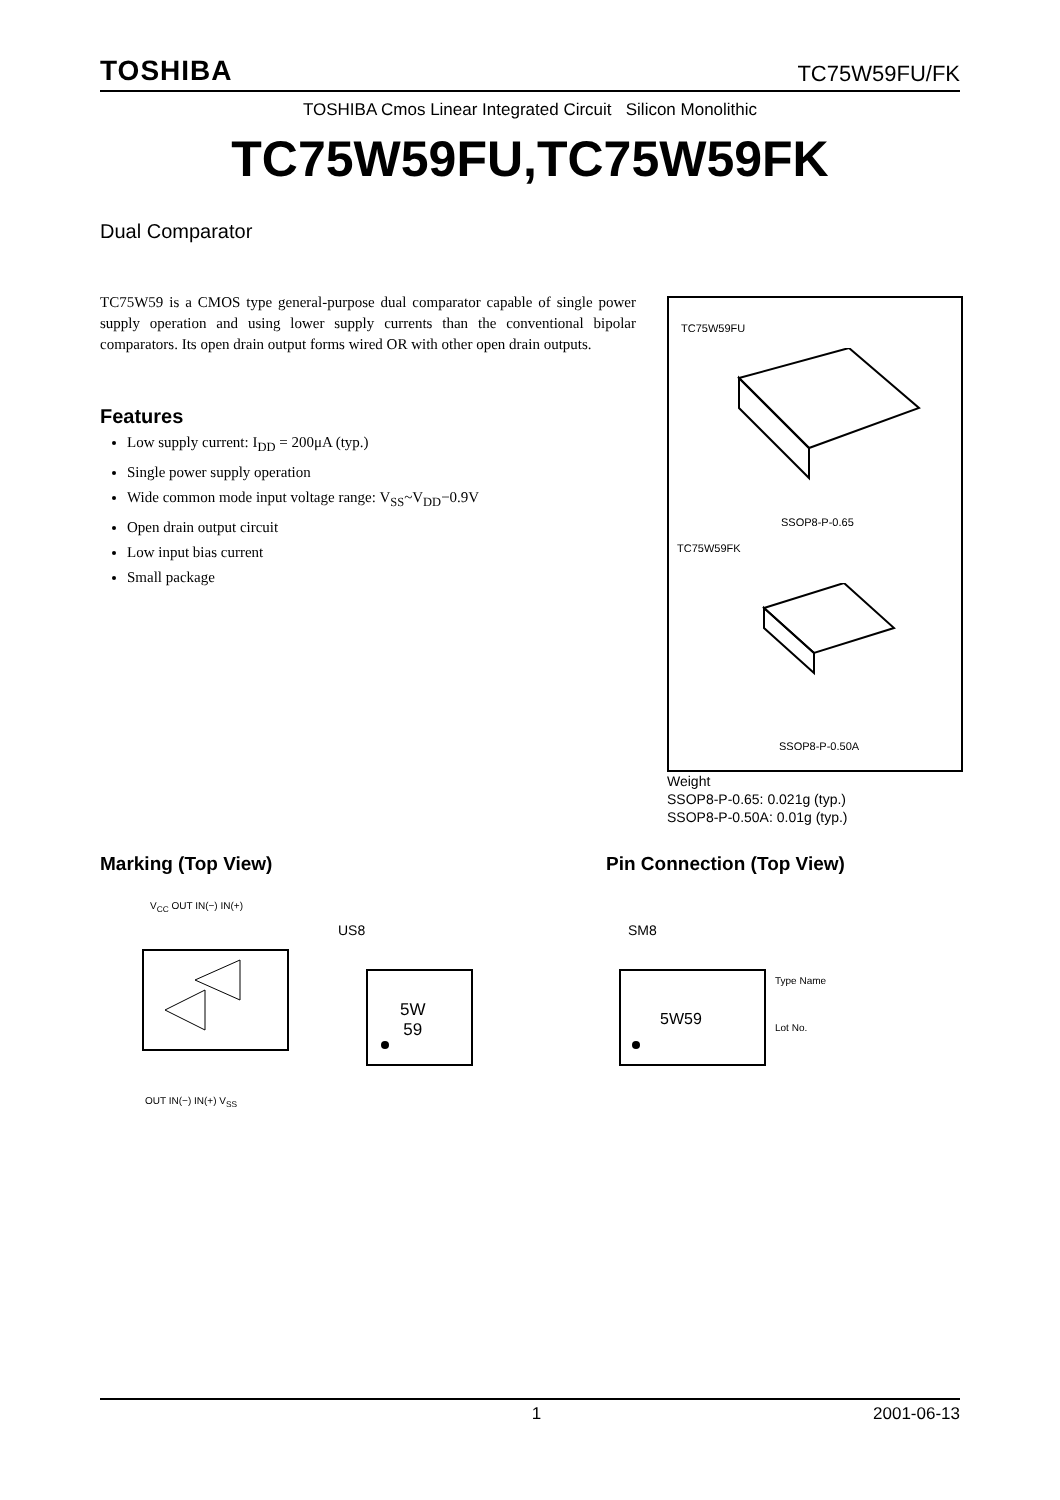TOSHIBA TC75W59FU/FK
TOSHIBA Cmos Linear Integrated Circuit Silicon Monolithic
TC75W59FU,TC75W59FK
Dual Comparator
TC75W59 is a CMOS type general-purpose dual comparator capable of single power supply operation and using lower supply currents than the conventional bipolar comparators. Its open drain output forms wired OR with other open drain outputs.
Features
Low supply current: I<sub>DD</sub> = 200μA (typ.)
Single power supply operation
Wide common mode input voltage range: V<sub>SS</sub>~V<sub>DD</sub>−0.9V
Open drain output circuit
Low input bias current
Small package
TC75W59FU
SSOP8-P-0.65
TC75W59FK
SSOP8-P-0.50A
Weight
SSOP8-P-0.65: 0.021g (typ.)
SSOP8-P-0.50A: 0.01g (typ.)
Marking (Top View) Pin Connection (Top View)
V<sub>CC</sub> OUT IN(−) IN(+)
OUT IN(−) IN(+) V<sub>SS</sub>
US8
5W
59
SM8
5W59
Type Name
Lot No.
1 2001-06-13